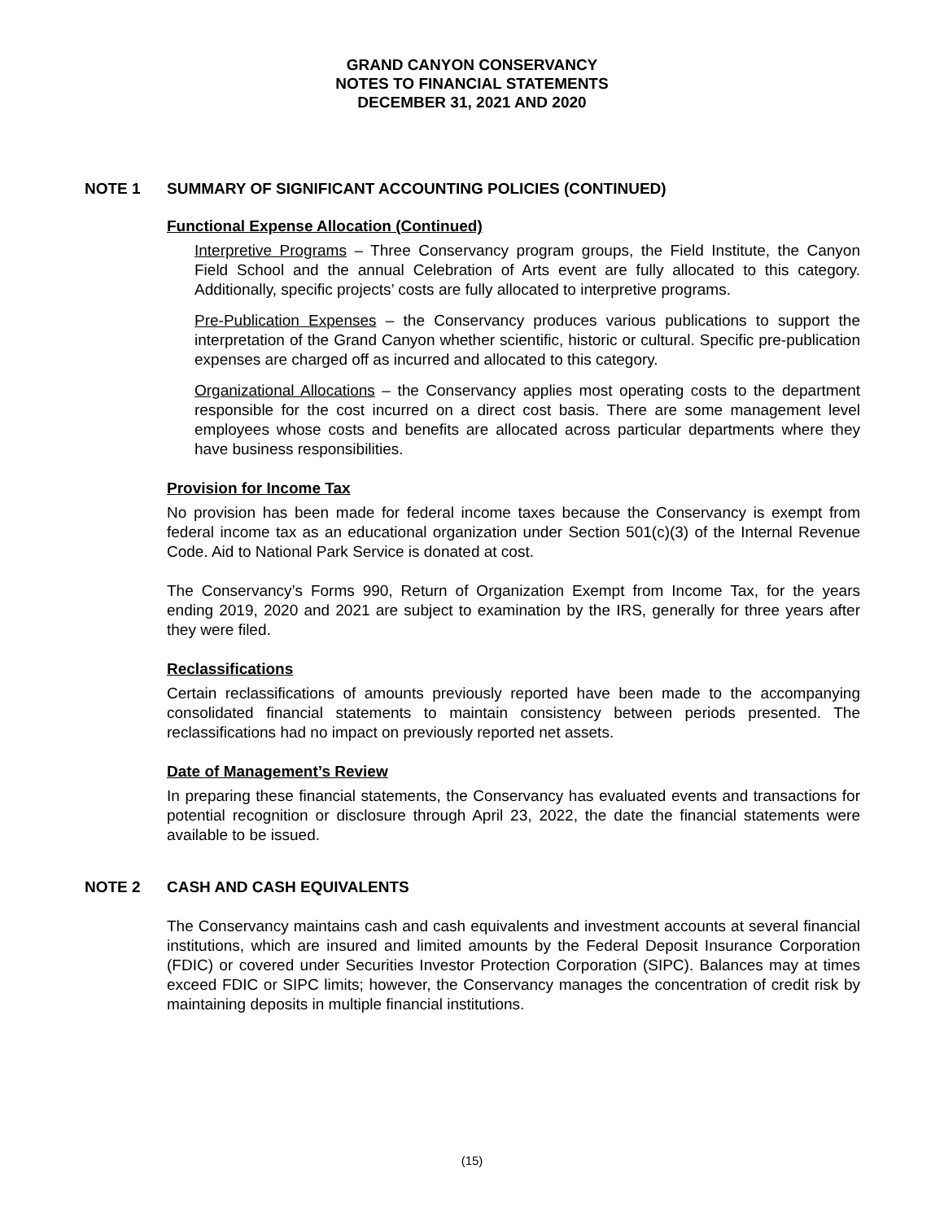GRAND CANYON CONSERVANCY
NOTES TO FINANCIAL STATEMENTS
DECEMBER 31, 2021 AND 2020
NOTE 1 SUMMARY OF SIGNIFICANT ACCOUNTING POLICIES (CONTINUED)
Functional Expense Allocation (Continued)
Interpretive Programs – Three Conservancy program groups, the Field Institute, the Canyon Field School and the annual Celebration of Arts event are fully allocated to this category. Additionally, specific projects’ costs are fully allocated to interpretive programs.
Pre-Publication Expenses – the Conservancy produces various publications to support the interpretation of the Grand Canyon whether scientific, historic or cultural. Specific pre-publication expenses are charged off as incurred and allocated to this category.
Organizational Allocations – the Conservancy applies most operating costs to the department responsible for the cost incurred on a direct cost basis. There are some management level employees whose costs and benefits are allocated across particular departments where they have business responsibilities.
Provision for Income Tax
No provision has been made for federal income taxes because the Conservancy is exempt from federal income tax as an educational organization under Section 501(c)(3) of the Internal Revenue Code. Aid to National Park Service is donated at cost.
The Conservancy’s Forms 990, Return of Organization Exempt from Income Tax, for the years ending 2019, 2020 and 2021 are subject to examination by the IRS, generally for three years after they were filed.
Reclassifications
Certain reclassifications of amounts previously reported have been made to the accompanying consolidated financial statements to maintain consistency between periods presented. The reclassifications had no impact on previously reported net assets.
Date of Management’s Review
In preparing these financial statements, the Conservancy has evaluated events and transactions for potential recognition or disclosure through April 23, 2022, the date the financial statements were available to be issued.
NOTE 2 CASH AND CASH EQUIVALENTS
The Conservancy maintains cash and cash equivalents and investment accounts at several financial institutions, which are insured and limited amounts by the Federal Deposit Insurance Corporation (FDIC) or covered under Securities Investor Protection Corporation (SIPC). Balances may at times exceed FDIC or SIPC limits; however, the Conservancy manages the concentration of credit risk by maintaining deposits in multiple financial institutions.
(15)